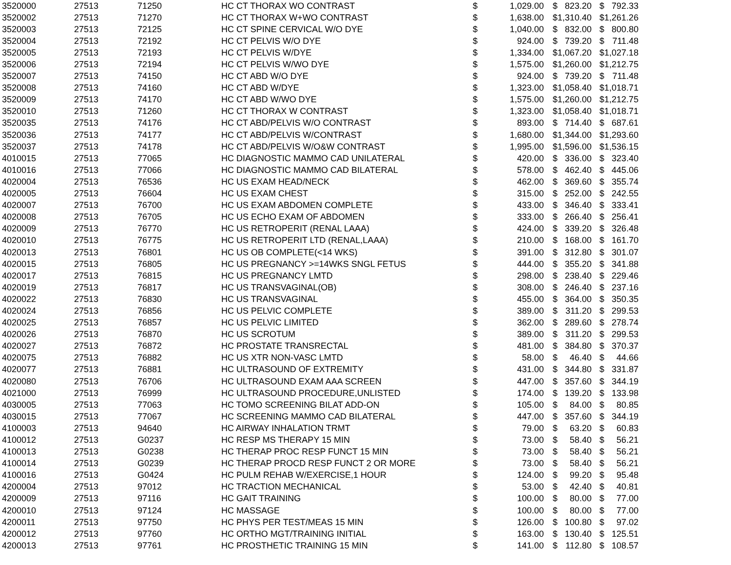| 3520000 | 27513 | 71250 | HC CT THORAX WO CONTRAST | $ | 1,029.00 | $ | 823.20 | $ | 792.33 |
| 3520002 | 27513 | 71270 | HC CT THORAX W+WO CONTRAST | $ | 1,638.00 | $ | 1,310.40 | $ | 1,261.26 |
| 3520003 | 27513 | 72125 | HC CT SPINE CERVICAL W/O DYE | $ | 1,040.00 | $ | 832.00 | $ | 800.80 |
| 3520004 | 27513 | 72192 | HC CT PELVIS W/O DYE | $ | 924.00 | $ | 739.20 | $ | 711.48 |
| 3520005 | 27513 | 72193 | HC CT PELVIS W/DYE | $ | 1,334.00 | $ | 1,067.20 | $ | 1,027.18 |
| 3520006 | 27513 | 72194 | HC CT PELVIS W/WO DYE | $ | 1,575.00 | $ | 1,260.00 | $ | 1,212.75 |
| 3520007 | 27513 | 74150 | HC CT ABD W/O DYE | $ | 924.00 | $ | 739.20 | $ | 711.48 |
| 3520008 | 27513 | 74160 | HC CT ABD W/DYE | $ | 1,323.00 | $ | 1,058.40 | $ | 1,018.71 |
| 3520009 | 27513 | 74170 | HC CT ABD W/WO DYE | $ | 1,575.00 | $ | 1,260.00 | $ | 1,212.75 |
| 3520010 | 27513 | 71260 | HC CT THORAX W CONTRAST | $ | 1,323.00 | $ | 1,058.40 | $ | 1,018.71 |
| 3520035 | 27513 | 74176 | HC CT ABD/PELVIS W/O CONTRAST | $ | 893.00 | $ | 714.40 | $ | 687.61 |
| 3520036 | 27513 | 74177 | HC CT ABD/PELVIS W/CONTRAST | $ | 1,680.00 | $ | 1,344.00 | $ | 1,293.60 |
| 3520037 | 27513 | 74178 | HC CT ABD/PELVIS W/O&W CONTRAST | $ | 1,995.00 | $ | 1,596.00 | $ | 1,536.15 |
| 4010015 | 27513 | 77065 | HC DIAGNOSTIC MAMMO CAD UNILATERAL | $ | 420.00 | $ | 336.00 | $ | 323.40 |
| 4010016 | 27513 | 77066 | HC DIAGNOSTIC MAMMO CAD BILATERAL | $ | 578.00 | $ | 462.40 | $ | 445.06 |
| 4020004 | 27513 | 76536 | HC US EXAM HEAD/NECK | $ | 462.00 | $ | 369.60 | $ | 355.74 |
| 4020005 | 27513 | 76604 | HC US EXAM CHEST | $ | 315.00 | $ | 252.00 | $ | 242.55 |
| 4020007 | 27513 | 76700 | HC US EXAM ABDOMEN COMPLETE | $ | 433.00 | $ | 346.40 | $ | 333.41 |
| 4020008 | 27513 | 76705 | HC US ECHO EXAM OF ABDOMEN | $ | 333.00 | $ | 266.40 | $ | 256.41 |
| 4020009 | 27513 | 76770 | HC US RETROPERIT (RENAL LAAA) | $ | 424.00 | $ | 339.20 | $ | 326.48 |
| 4020010 | 27513 | 76775 | HC US RETROPERIT LTD (RENAL,LAAA) | $ | 210.00 | $ | 168.00 | $ | 161.70 |
| 4020013 | 27513 | 76801 | HC US OB COMPLETE(<14 WKS) | $ | 391.00 | $ | 312.80 | $ | 301.07 |
| 4020015 | 27513 | 76805 | HC US PREGNANCY >=14WKS SNGL FETUS | $ | 444.00 | $ | 355.20 | $ | 341.88 |
| 4020017 | 27513 | 76815 | HC US PREGNANCY LMTD | $ | 298.00 | $ | 238.40 | $ | 229.46 |
| 4020019 | 27513 | 76817 | HC US TRANSVAGINAL(OB) | $ | 308.00 | $ | 246.40 | $ | 237.16 |
| 4020022 | 27513 | 76830 | HC US TRANSVAGINAL | $ | 455.00 | $ | 364.00 | $ | 350.35 |
| 4020024 | 27513 | 76856 | HC US PELVIC COMPLETE | $ | 389.00 | $ | 311.20 | $ | 299.53 |
| 4020025 | 27513 | 76857 | HC US PELVIC LIMITED | $ | 362.00 | $ | 289.60 | $ | 278.74 |
| 4020026 | 27513 | 76870 | HC US SCROTUM | $ | 389.00 | $ | 311.20 | $ | 299.53 |
| 4020027 | 27513 | 76872 | HC PROSTATE TRANSRECTAL | $ | 481.00 | $ | 384.80 | $ | 370.37 |
| 4020075 | 27513 | 76882 | HC US XTR NON-VASC LMTD | $ | 58.00 | $ | 46.40 | $ | 44.66 |
| 4020077 | 27513 | 76881 | HC ULTRASOUND OF EXTREMITY | $ | 431.00 | $ | 344.80 | $ | 331.87 |
| 4020080 | 27513 | 76706 | HC ULTRASOUND EXAM AAA SCREEN | $ | 447.00 | $ | 357.60 | $ | 344.19 |
| 4021000 | 27513 | 76999 | HC ULTRASOUND PROCEDURE,UNLISTED | $ | 174.00 | $ | 139.20 | $ | 133.98 |
| 4030005 | 27513 | 77063 | HC TOMO SCREENING BILAT ADD-ON | $ | 105.00 | $ | 84.00 | $ | 80.85 |
| 4030015 | 27513 | 77067 | HC SCREENING MAMMO CAD BILATERAL | $ | 447.00 | $ | 357.60 | $ | 344.19 |
| 4100003 | 27513 | 94640 | HC AIRWAY INHALATION TRMT | $ | 79.00 | $ | 63.20 | $ | 60.83 |
| 4100012 | 27513 | G0237 | HC RESP MS THERAPY 15 MIN | $ | 73.00 | $ | 58.40 | $ | 56.21 |
| 4100013 | 27513 | G0238 | HC THERAP PROC RESP FUNCT 15 MIN | $ | 73.00 | $ | 58.40 | $ | 56.21 |
| 4100014 | 27513 | G0239 | HC THERAP PROCD RESP FUNCT 2 OR MORE | $ | 73.00 | $ | 58.40 | $ | 56.21 |
| 4100016 | 27513 | G0424 | HC PULM REHAB W/EXERCISE,1 HOUR | $ | 124.00 | $ | 99.20 | $ | 95.48 |
| 4200004 | 27513 | 97012 | HC TRACTION MECHANICAL | $ | 53.00 | $ | 42.40 | $ | 40.81 |
| 4200009 | 27513 | 97116 | HC GAIT TRAINING | $ | 100.00 | $ | 80.00 | $ | 77.00 |
| 4200010 | 27513 | 97124 | HC MASSAGE | $ | 100.00 | $ | 80.00 | $ | 77.00 |
| 4200011 | 27513 | 97750 | HC PHYS PER TEST/MEAS 15 MIN | $ | 126.00 | $ | 100.80 | $ | 97.02 |
| 4200012 | 27513 | 97760 | HC ORTHO MGT/TRAINING INITIAL | $ | 163.00 | $ | 130.40 | $ | 125.51 |
| 4200013 | 27513 | 97761 | HC PROSTHETIC TRAINING 15 MIN | $ | 141.00 | $ | 112.80 | $ | 108.57 |